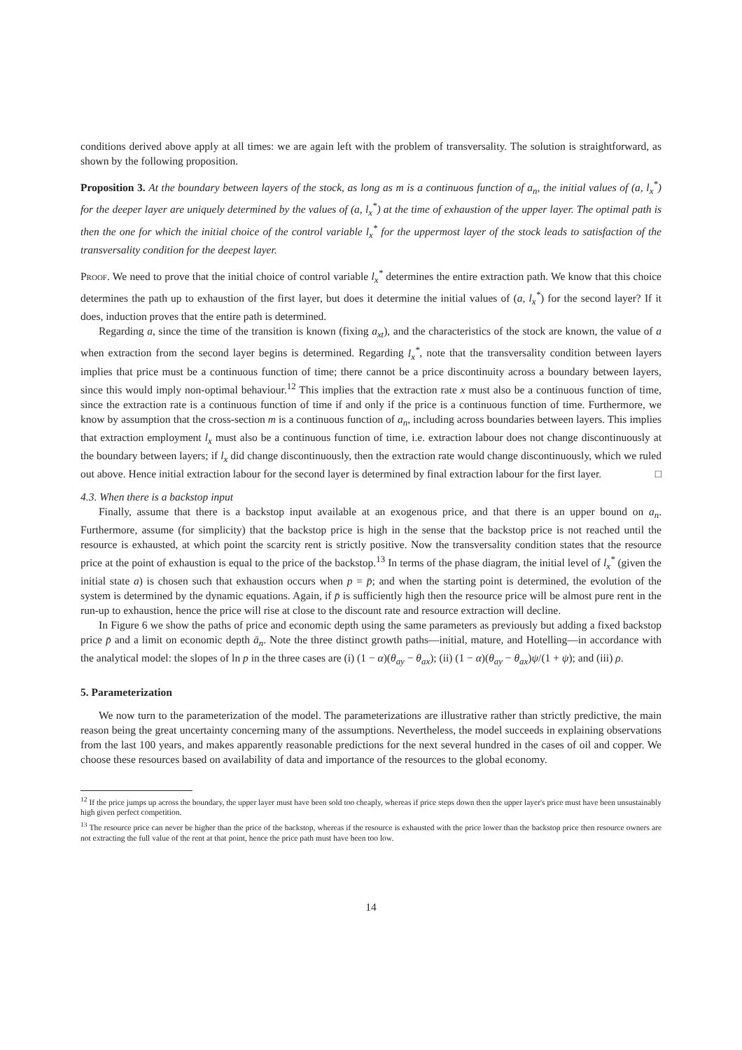conditions derived above apply at all times: we are again left with the problem of transversality. The solution is straightforward, as shown by the following proposition.
Proposition 3. At the boundary between layers of the stock, as long as m is a continuous function of a<sub>n</sub>, the initial values of (a, l<sub>x</sub><sup>*</sup>) for the deeper layer are uniquely determined by the values of (a, l<sub>x</sub><sup>*</sup>) at the time of exhaustion of the upper layer. The optimal path is then the one for which the initial choice of the control variable l<sub>x</sub><sup>*</sup> for the uppermost layer of the stock leads to satisfaction of the transversality condition for the deepest layer.
Proof. We need to prove that the initial choice of control variable l<sub>x</sub><sup>*</sup> determines the entire extraction path. We know that this choice determines the path up to exhaustion of the first layer, but does it determine the initial values of (a, l<sub>x</sub><sup>*</sup>) for the second layer? If it does, induction proves that the entire path is determined.
Regarding a, since the time of the transition is known (fixing a<sub>xt</sub>), and the characteristics of the stock are known, the value of a when extraction from the second layer begins is determined. Regarding l<sub>x</sub><sup>*</sup>, note that the transversality condition between layers implies that price must be a continuous function of time; there cannot be a price discontinuity across a boundary between layers, since this would imply non-optimal behaviour.<sup>12</sup> This implies that the extraction rate x must also be a continuous function of time, since the extraction rate is a continuous function of time if and only if the price is a continuous function of time. Furthermore, we know by assumption that the cross-section m is a continuous function of a<sub>n</sub>, including across boundaries between layers. This implies that extraction employment l<sub>x</sub> must also be a continuous function of time, i.e. extraction labour does not change discontinuously at the boundary between layers; if l<sub>x</sub> did change discontinuously, then the extraction rate would change discontinuously, which we ruled out above. Hence initial extraction labour for the second layer is determined by final extraction labour for the first layer. □
4.3. When there is a backstop input
Finally, assume that there is a backstop input available at an exogenous price, and that there is an upper bound on a<sub>n</sub>. Furthermore, assume (for simplicity) that the backstop price is high in the sense that the backstop price is not reached until the resource is exhausted, at which point the scarcity rent is strictly positive. Now the transversality condition states that the resource price at the point of exhaustion is equal to the price of the backstop.<sup>13</sup> In terms of the phase diagram, the initial level of l<sub>x</sub><sup>*</sup> (given the initial state a) is chosen such that exhaustion occurs when p = p̄; and when the starting point is determined, the evolution of the system is determined by the dynamic equations. Again, if p̄ is sufficiently high then the resource price will be almost pure rent in the run-up to exhaustion, hence the price will rise at close to the discount rate and resource extraction will decline.
In Figure 6 we show the paths of price and economic depth using the same parameters as previously but adding a fixed backstop price p̄ and a limit on economic depth ā<sub>n</sub>. Note the three distinct growth paths—initial, mature, and Hotelling—in accordance with the analytical model: the slopes of ln p in the three cases are (i) (1 − α)(θ<sub>ay</sub> − θ<sub>ax</sub>); (ii) (1 − α)(θ<sub>ay</sub> − θ<sub>ax</sub>)ψ/(1 + ψ); and (iii) ρ.
5. Parameterization
We now turn to the parameterization of the model. The parameterizations are illustrative rather than strictly predictive, the main reason being the great uncertainty concerning many of the assumptions. Nevertheless, the model succeeds in explaining observations from the last 100 years, and makes apparently reasonable predictions for the next several hundred in the cases of oil and copper. We choose these resources based on availability of data and importance of the resources to the global economy.
<sup>12</sup> If the price jumps up across the boundary, the upper layer must have been sold too cheaply, whereas if price steps down then the upper layer's price must have been unsustainably high given perfect competition.
<sup>13</sup> The resource price can never be higher than the price of the backstop, whereas if the resource is exhausted with the price lower than the backstop price then resource owners are not extracting the full value of the rent at that point, hence the price path must have been too low.
14